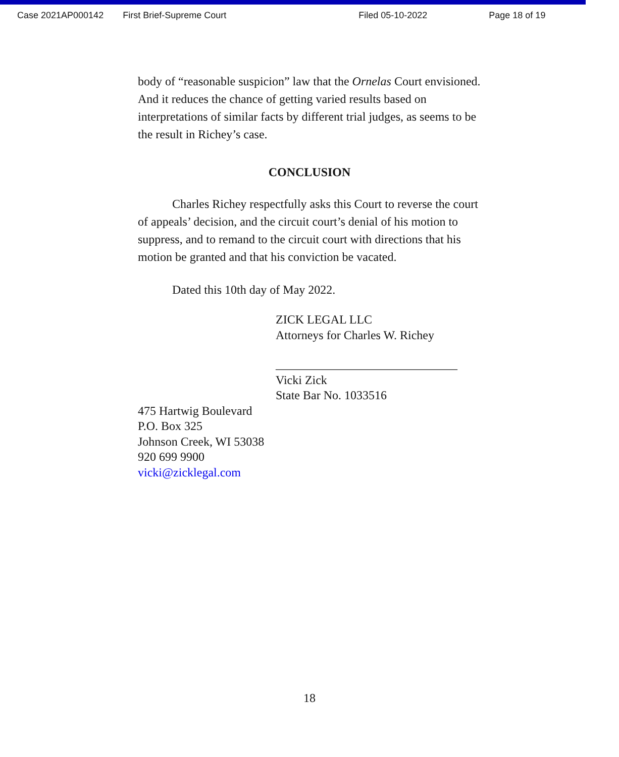Case 2021AP000142 First Brief-Supreme Court Filed 05-10-2022 Page 18 of 19
body of “reasonable suspicion” law that the Ornelas Court envisioned. And it reduces the chance of getting varied results based on interpretations of similar facts by different trial judges, as seems to be the result in Richey’s case.
CONCLUSION
Charles Richey respectfully asks this Court to reverse the court of appeals’ decision, and the circuit court’s denial of his motion to suppress, and to remand to the circuit court with directions that his motion be granted and that his conviction be vacated.
Dated this 10th day of May 2022.
ZICK LEGAL LLC
Attorneys for Charles W. Richey
______________________________
Vicki Zick
State Bar No. 1033516
475 Hartwig Boulevard
P.O. Box 325
Johnson Creek, WI 53038
920 699 9900
vicki@zicklegal.com
18